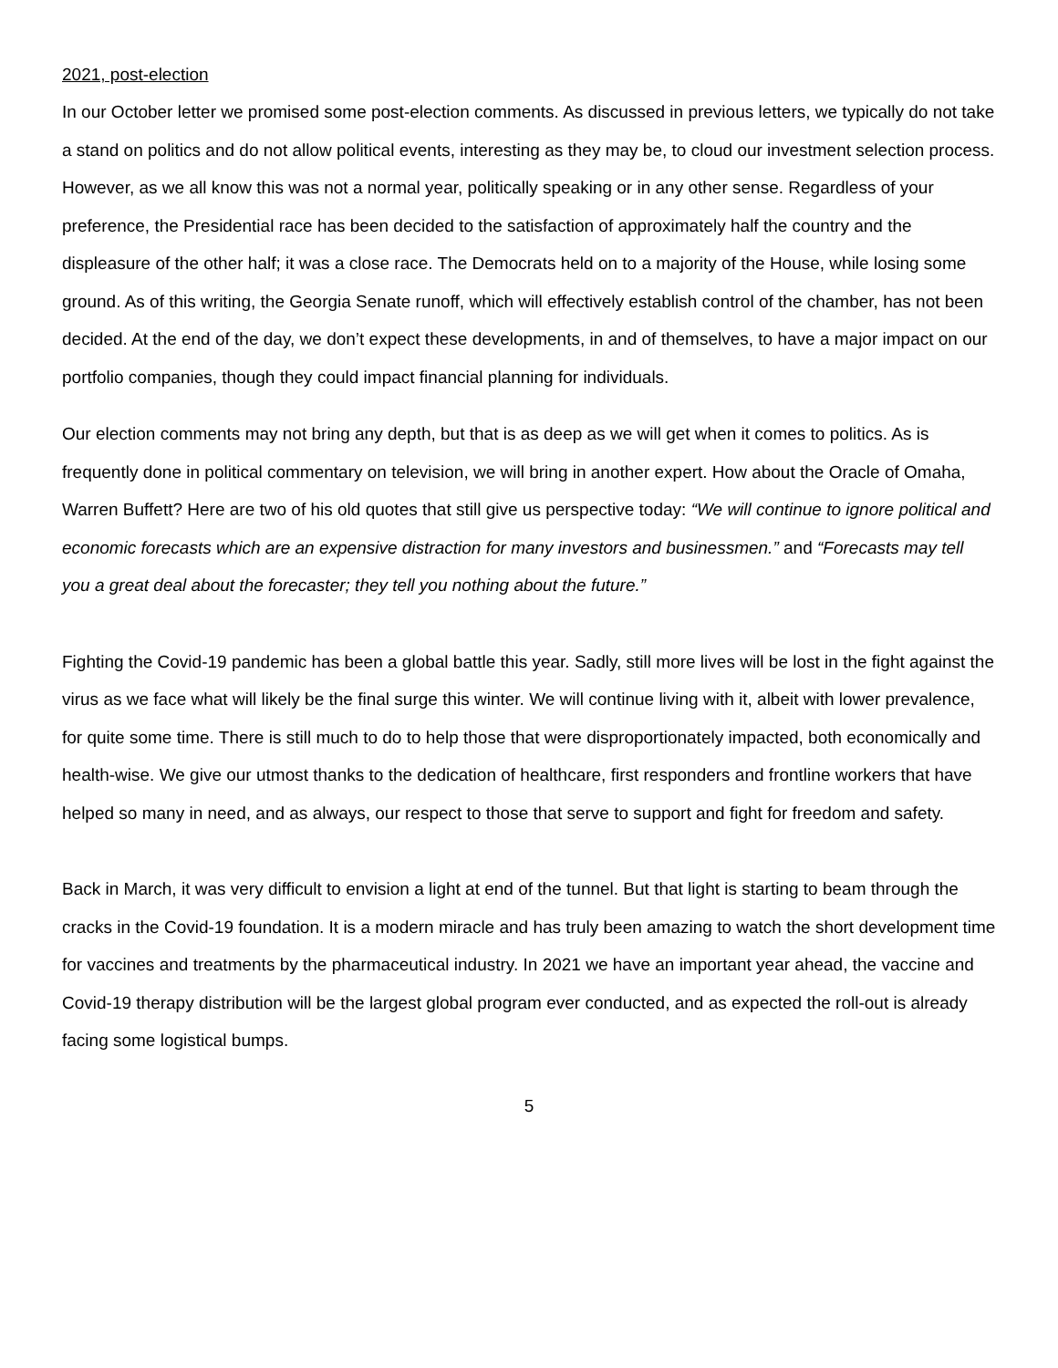2021, post-election
In our October letter we promised some post-election comments. As discussed in previous letters, we typically do not take a stand on politics and do not allow political events, interesting as they may be, to cloud our investment selection process. However, as we all know this was not a normal year, politically speaking or in any other sense. Regardless of your preference, the Presidential race has been decided to the satisfaction of approximately half the country and the displeasure of the other half; it was a close race. The Democrats held on to a majority of the House, while losing some ground. As of this writing, the Georgia Senate runoff, which will effectively establish control of the chamber, has not been decided. At the end of the day, we don’t expect these developments, in and of themselves, to have a major impact on our portfolio companies, though they could impact financial planning for individuals.
Our election comments may not bring any depth, but that is as deep as we will get when it comes to politics. As is frequently done in political commentary on television, we will bring in another expert. How about the Oracle of Omaha, Warren Buffett? Here are two of his old quotes that still give us perspective today: “We will continue to ignore political and economic forecasts which are an expensive distraction for many investors and businessmen.” and “Forecasts may tell you a great deal about the forecaster; they tell you nothing about the future.”
Fighting the Covid-19 pandemic has been a global battle this year. Sadly, still more lives will be lost in the fight against the virus as we face what will likely be the final surge this winter. We will continue living with it, albeit with lower prevalence, for quite some time. There is still much to do to help those that were disproportionately impacted, both economically and health-wise. We give our utmost thanks to the dedication of healthcare, first responders and frontline workers that have helped so many in need, and as always, our respect to those that serve to support and fight for freedom and safety.
Back in March, it was very difficult to envision a light at end of the tunnel. But that light is starting to beam through the cracks in the Covid-19 foundation. It is a modern miracle and has truly been amazing to watch the short development time for vaccines and treatments by the pharmaceutical industry. In 2021 we have an important year ahead, the vaccine and Covid-19 therapy distribution will be the largest global program ever conducted, and as expected the roll-out is already facing some logistical bumps.
5